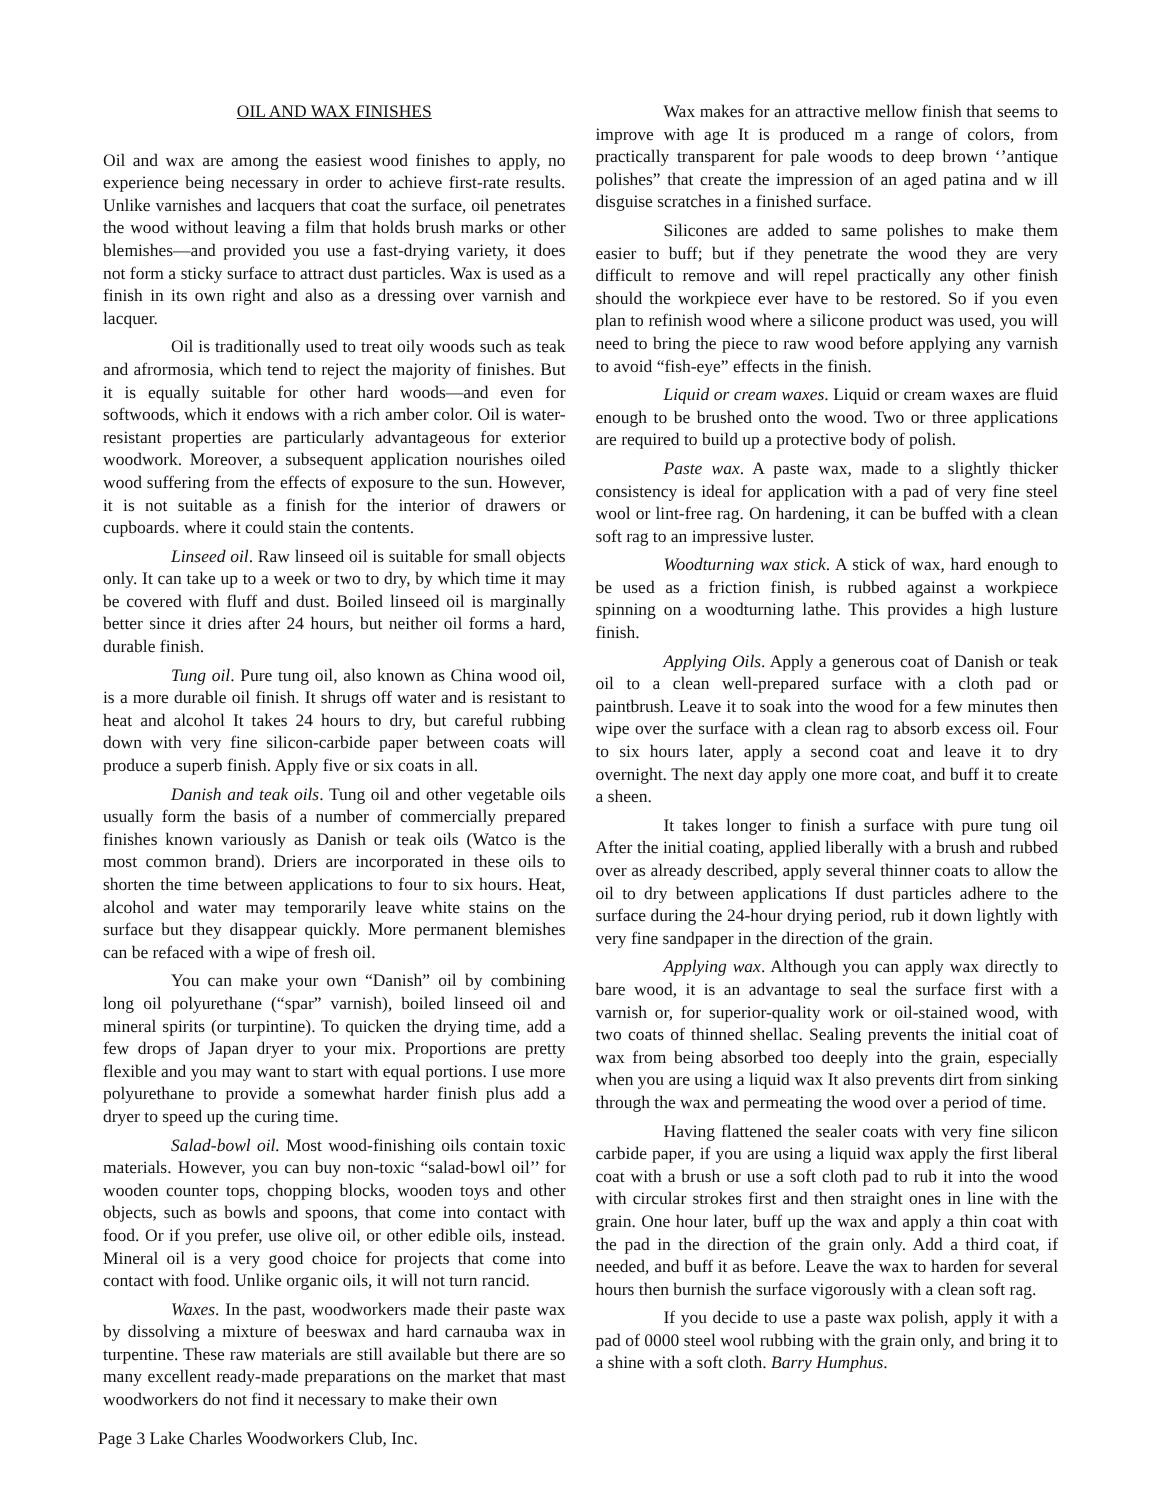OIL AND WAX FINISHES
Oil and wax are among the easiest wood finishes to apply, no experience being necessary in order to achieve first-rate results. Unlike varnishes and lacquers that coat the surface, oil penetrates the wood without leaving a film that holds brush marks or other blemishes—and provided you use a fast-drying variety, it does not form a sticky surface to attract dust particles. Wax is used as a finish in its own right and also as a dressing over varnish and lacquer.
Oil is traditionally used to treat oily woods such as teak and afrormosia, which tend to reject the majority of finishes. But it is equally suitable for other hard woods—and even for softwoods, which it endows with a rich amber color. Oil is water-resistant properties are particularly advantageous for exterior woodwork. Moreover, a subsequent application nourishes oiled wood suffering from the effects of exposure to the sun. However, it is not suitable as a finish for the interior of drawers or cupboards. where it could stain the contents.
Linseed oil. Raw linseed oil is suitable for small objects only. It can take up to a week or two to dry, by which time it may be covered with fluff and dust. Boiled linseed oil is marginally better since it dries after 24 hours, but neither oil forms a hard, durable finish.
Tung oil. Pure tung oil, also known as China wood oil, is a more durable oil finish. It shrugs off water and is resistant to heat and alcohol It takes 24 hours to dry, but careful rubbing down with very fine silicon-carbide paper between coats will produce a superb finish. Apply five or six coats in all.
Danish and teak oils. Tung oil and other vegetable oils usually form the basis of a number of commercially prepared finishes known variously as Danish or teak oils (Watco is the most common brand). Driers are incorporated in these oils to shorten the time between applications to four to six hours. Heat, alcohol and water may temporarily leave white stains on the surface but they disappear quickly. More permanent blemishes can be refaced with a wipe of fresh oil.
You can make your own “Danish” oil by combining long oil polyurethane (“spar” varnish), boiled linseed oil and mineral spirits (or turpintine). To quicken the drying time, add a few drops of Japan dryer to your mix. Proportions are pretty flexible and you may want to start with equal portions. I use more polyurethane to provide a somewhat harder finish plus add a dryer to speed up the curing time.
Salad-bowl oil. Most wood-finishing oils contain toxic materials. However, you can buy non-toxic “salad-bowl oil’’ for wooden counter tops, chopping blocks, wooden toys and other objects, such as bowls and spoons, that come into contact with food. Or if you prefer, use olive oil, or other edible oils, instead. Mineral oil is a very good choice for projects that come into contact with food. Unlike organic oils, it will not turn rancid.
Waxes. In the past, woodworkers made their paste wax by dissolving a mixture of beeswax and hard carnauba wax in turpentine. These raw materials are still available but there are so many excellent ready-made preparations on the market that mast woodworkers do not find it necessary to make their own
Wax makes for an attractive mellow finish that seems to improve with age It is produced m a range of colors, from practically transparent for pale woods to deep brown ‘’antique polishes” that create the impression of an aged patina and w ill disguise scratches in a finished surface.
Silicones are added to same polishes to make them easier to buff; but if they penetrate the wood they are very difficult to remove and will repel practically any other finish should the workpiece ever have to be restored. So if you even plan to refinish wood where a silicone product was used, you will need to bring the piece to raw wood before applying any varnish to avoid “fish-eye” effects in the finish.
Liquid or cream waxes. Liquid or cream waxes are fluid enough to be brushed onto the wood. Two or three applications are required to build up a protective body of polish.
Paste wax. A paste wax, made to a slightly thicker consistency is ideal for application with a pad of very fine steel wool or lint-free rag. On hardening, it can be buffed with a clean soft rag to an impressive luster.
Woodturning wax stick. A stick of wax, hard enough to be used as a friction finish, is rubbed against a workpiece spinning on a woodturning lathe. This provides a high lusture finish.
Applying Oils. Apply a generous coat of Danish or teak oil to a clean well-prepared surface with a cloth pad or paintbrush. Leave it to soak into the wood for a few minutes then wipe over the surface with a clean rag to absorb excess oil. Four to six hours later, apply a second coat and leave it to dry overnight. The next day apply one more coat, and buff it to create a sheen.
It takes longer to finish a surface with pure tung oil After the initial coating, applied liberally with a brush and rubbed over as already described, apply several thinner coats to allow the oil to dry between applications If dust particles adhere to the surface during the 24-hour drying period, rub it down lightly with very fine sandpaper in the direction of the grain.
Applying wax. Although you can apply wax directly to bare wood, it is an advantage to seal the surface first with a varnish or, for superior-quality work or oil-stained wood, with two coats of thinned shellac. Sealing prevents the initial coat of wax from being absorbed too deeply into the grain, especially when you are using a liquid wax It also prevents dirt from sinking through the wax and permeating the wood over a period of time.
Having flattened the sealer coats with very fine silicon carbide paper, if you are using a liquid wax apply the first liberal coat with a brush or use a soft cloth pad to rub it into the wood with circular strokes first and then straight ones in line with the grain. One hour later, buff up the wax and apply a thin coat with the pad in the direction of the grain only. Add a third coat, if needed, and buff it as before. Leave the wax to harden for several hours then burnish the surface vigorously with a clean soft rag.
If you decide to use a paste wax polish, apply it with a pad of 0000 steel wool rubbing with the grain only, and bring it to a shine with a soft cloth. Barry Humphus.
Page 3 Lake Charles Woodworkers Club, Inc.